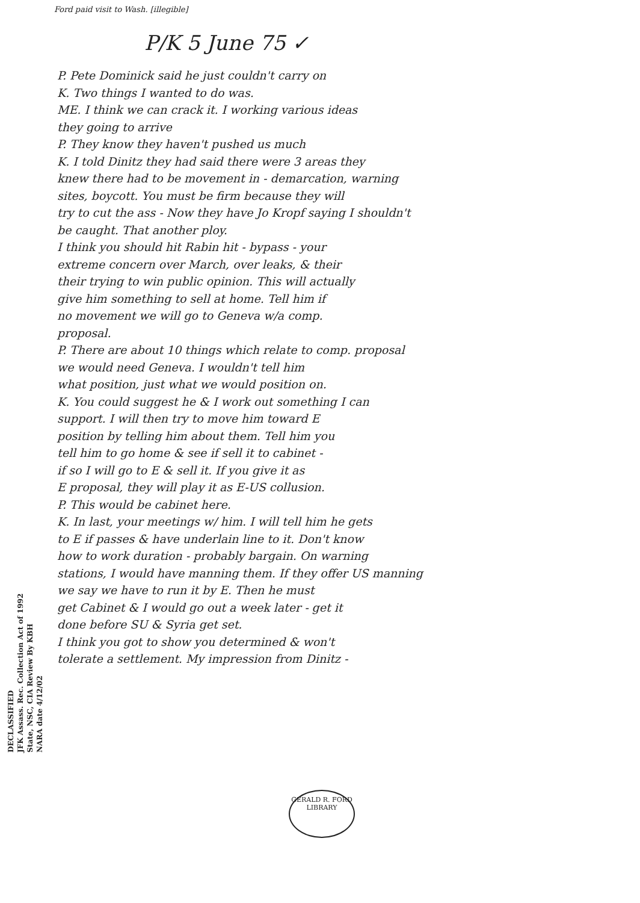Ford paid visit to Wash. [illegible]
P/K 5 June 75 ✓
P. Pete Dominick said he just couldn't carry on
K. Two things I wanted to do was.
ME. I think we can crack it. I working various ideas
they going to arrive
P. They know they haven't pushed us much
K. I told Dinitz they had said there were 3 areas they
knew there had to be movement in - demarcation, warning
sites, boycott. You must be firm because they will
try to cut the ass - Now they have Jo Kropf saying I shouldn't
be caught. That another ploy.
I think you should hit Rabin hit - bypass - your
extreme concern over March, over leaks, & their
their trying to win public opinion. This will actually
give him something to sell at home. Tell him if
no movement we will go to Geneva w/a comp.
proposal.
P. There are about 10 things which relate to comp. proposal
we would need Geneva. I wouldn't tell him
what position, just what we would position on.
K. You could suggest he & I work out something I can
support. I will then try to move him toward E
position by telling him about them. Tell him you
tell him to go home & see if sell it to cabinet -
if so I will go to E & sell it. If you give it as
E proposal, they will play it as E-US collusion.
P. This would be cabinet here.
K. In last, your meetings w/ him. I will tell him he gets
to E if passes & have underlain line to it. Don't know
how to work duration - probably bargain. On warning
stations, I would have manning them. If they offer US manning
we say we have to run it by E. Then he must
get Cabinet & I would go out a week later - get it
done before SU & Syria get set.
I think you got to show you determined & won't
tolerate a settlement. My impression from Dinitz -
DECLASSIFIED
JFK Assass. Rec. Collection Act of 1992
State, NSC, CIA Review By KBH
NARA date 4/12/02
GERALD R. FORD LIBRARY